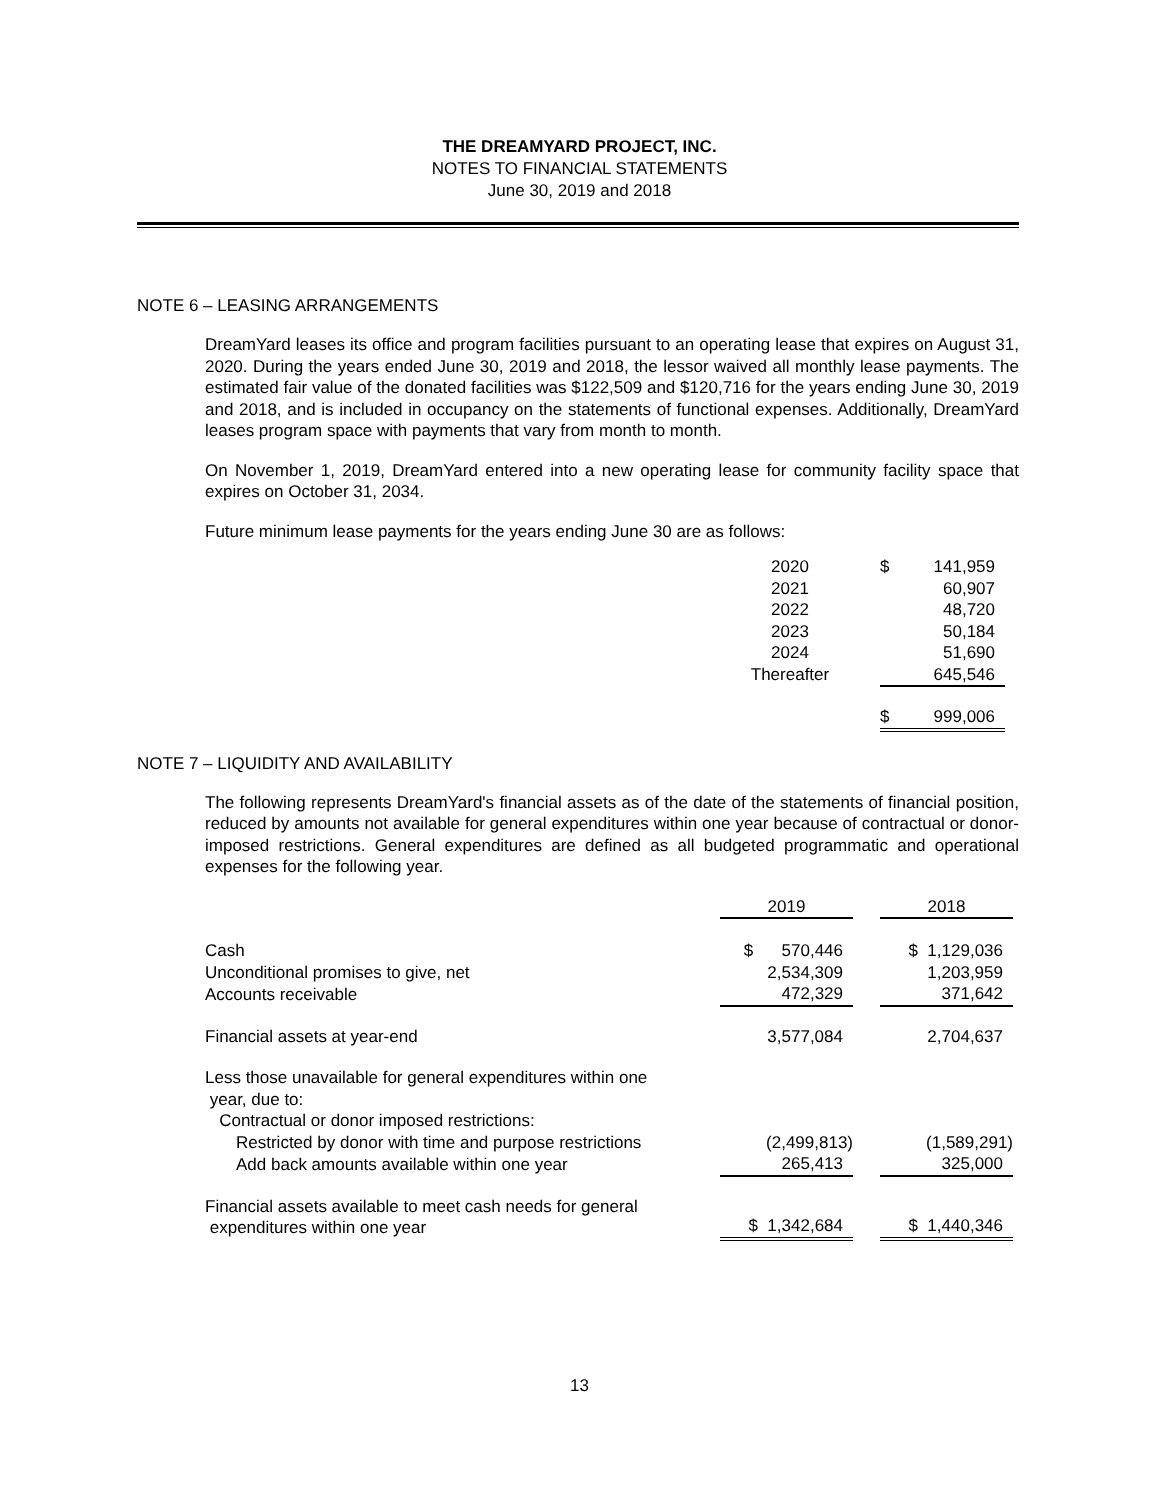THE DREAMYARD PROJECT, INC.
NOTES TO FINANCIAL STATEMENTS
June 30, 2019 and 2018
NOTE 6 – LEASING ARRANGEMENTS
DreamYard leases its office and program facilities pursuant to an operating lease that expires on August 31, 2020. During the years ended June 30, 2019 and 2018, the lessor waived all monthly lease payments. The estimated fair value of the donated facilities was $122,509 and $120,716 for the years ending June 30, 2019 and 2018, and is included in occupancy on the statements of functional expenses. Additionally, DreamYard leases program space with payments that vary from month to month.
On November 1, 2019, DreamYard entered into a new operating lease for community facility space that expires on October 31, 2034.
Future minimum lease payments for the years ending June 30 are as follows:
| 2020 | | $ | 141,959 |
| 2021 | | | 60,907 |
| 2022 | | | 48,720 |
| 2023 | | | 50,184 |
| 2024 | | | 51,690 |
| Thereafter | | | 645,546 |
| | | $ | 999,006 |
NOTE 7 – LIQUIDITY AND AVAILABILITY
The following represents DreamYard's financial assets as of the date of the statements of financial position, reduced by amounts not available for general expenditures within one year because of contractual or donor-imposed restrictions. General expenditures are defined as all budgeted programmatic and operational expenses for the following year.
| | 2019 | | 2018 |
| Cash | $ 570,446 | | $ 1,129,036 |
| Unconditional promises to give, net | 2,534,309 | | 1,203,959 |
| Accounts receivable | 472,329 | | 371,642 |
| Financial assets at year-end | 3,577,084 | | 2,704,637 |
| Less those unavailable for general expenditures within one year, due to: Contractual or donor imposed restrictions: | | | |
| Restricted by donor with time and purpose restrictions | (2,499,813) | | (1,589,291) |
| Add back amounts available within one year | 265,413 | | 325,000 |
| Financial assets available to meet cash needs for general expenditures within one year | $ 1,342,684 | | $ 1,440,346 |
13